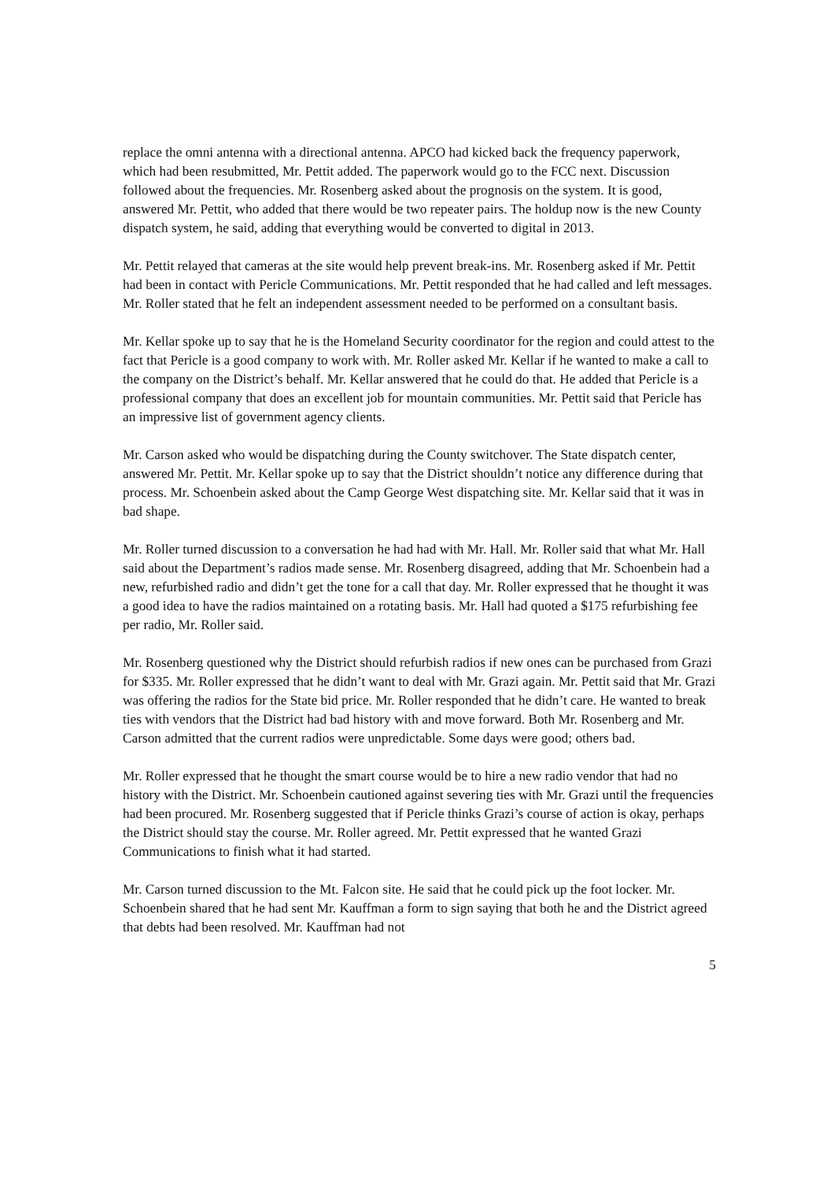replace the omni antenna with a directional antenna. APCO had kicked back the frequency paperwork, which had been resubmitted, Mr. Pettit added. The paperwork would go to the FCC next. Discussion followed about the frequencies. Mr. Rosenberg asked about the prognosis on the system. It is good, answered Mr. Pettit, who added that there would be two repeater pairs. The holdup now is the new County dispatch system, he said, adding that everything would be converted to digital in 2013.
Mr. Pettit relayed that cameras at the site would help prevent break-ins. Mr. Rosenberg asked if Mr. Pettit had been in contact with Pericle Communications. Mr. Pettit responded that he had called and left messages. Mr. Roller stated that he felt an independent assessment needed to be performed on a consultant basis.
Mr. Kellar spoke up to say that he is the Homeland Security coordinator for the region and could attest to the fact that Pericle is a good company to work with. Mr. Roller asked Mr. Kellar if he wanted to make a call to the company on the District’s behalf. Mr. Kellar answered that he could do that. He added that Pericle is a professional company that does an excellent job for mountain communities. Mr. Pettit said that Pericle has an impressive list of government agency clients.
Mr. Carson asked who would be dispatching during the County switchover. The State dispatch center, answered Mr. Pettit. Mr. Kellar spoke up to say that the District shouldn’t notice any difference during that process. Mr. Schoenbein asked about the Camp George West dispatching site. Mr. Kellar said that it was in bad shape.
Mr. Roller turned discussion to a conversation he had had with Mr. Hall. Mr. Roller said that what Mr. Hall said about the Department’s radios made sense. Mr. Rosenberg disagreed, adding that Mr. Schoenbein had a new, refurbished radio and didn’t get the tone for a call that day. Mr. Roller expressed that he thought it was a good idea to have the radios maintained on a rotating basis. Mr. Hall had quoted a $175 refurbishing fee per radio, Mr. Roller said.
Mr. Rosenberg questioned why the District should refurbish radios if new ones can be purchased from Grazi for $335. Mr. Roller expressed that he didn’t want to deal with Mr. Grazi again. Mr. Pettit said that Mr. Grazi was offering the radios for the State bid price. Mr. Roller responded that he didn’t care. He wanted to break ties with vendors that the District had bad history with and move forward. Both Mr. Rosenberg and Mr. Carson admitted that the current radios were unpredictable. Some days were good; others bad.
Mr. Roller expressed that he thought the smart course would be to hire a new radio vendor that had no history with the District. Mr. Schoenbein cautioned against severing ties with Mr. Grazi until the frequencies had been procured. Mr. Rosenberg suggested that if Pericle thinks Grazi’s course of action is okay, perhaps the District should stay the course. Mr. Roller agreed. Mr. Pettit expressed that he wanted Grazi Communications to finish what it had started.
Mr. Carson turned discussion to the Mt. Falcon site. He said that he could pick up the foot locker. Mr. Schoenbein shared that he had sent Mr. Kauffman a form to sign saying that both he and the District agreed that debts had been resolved. Mr. Kauffman had not
5